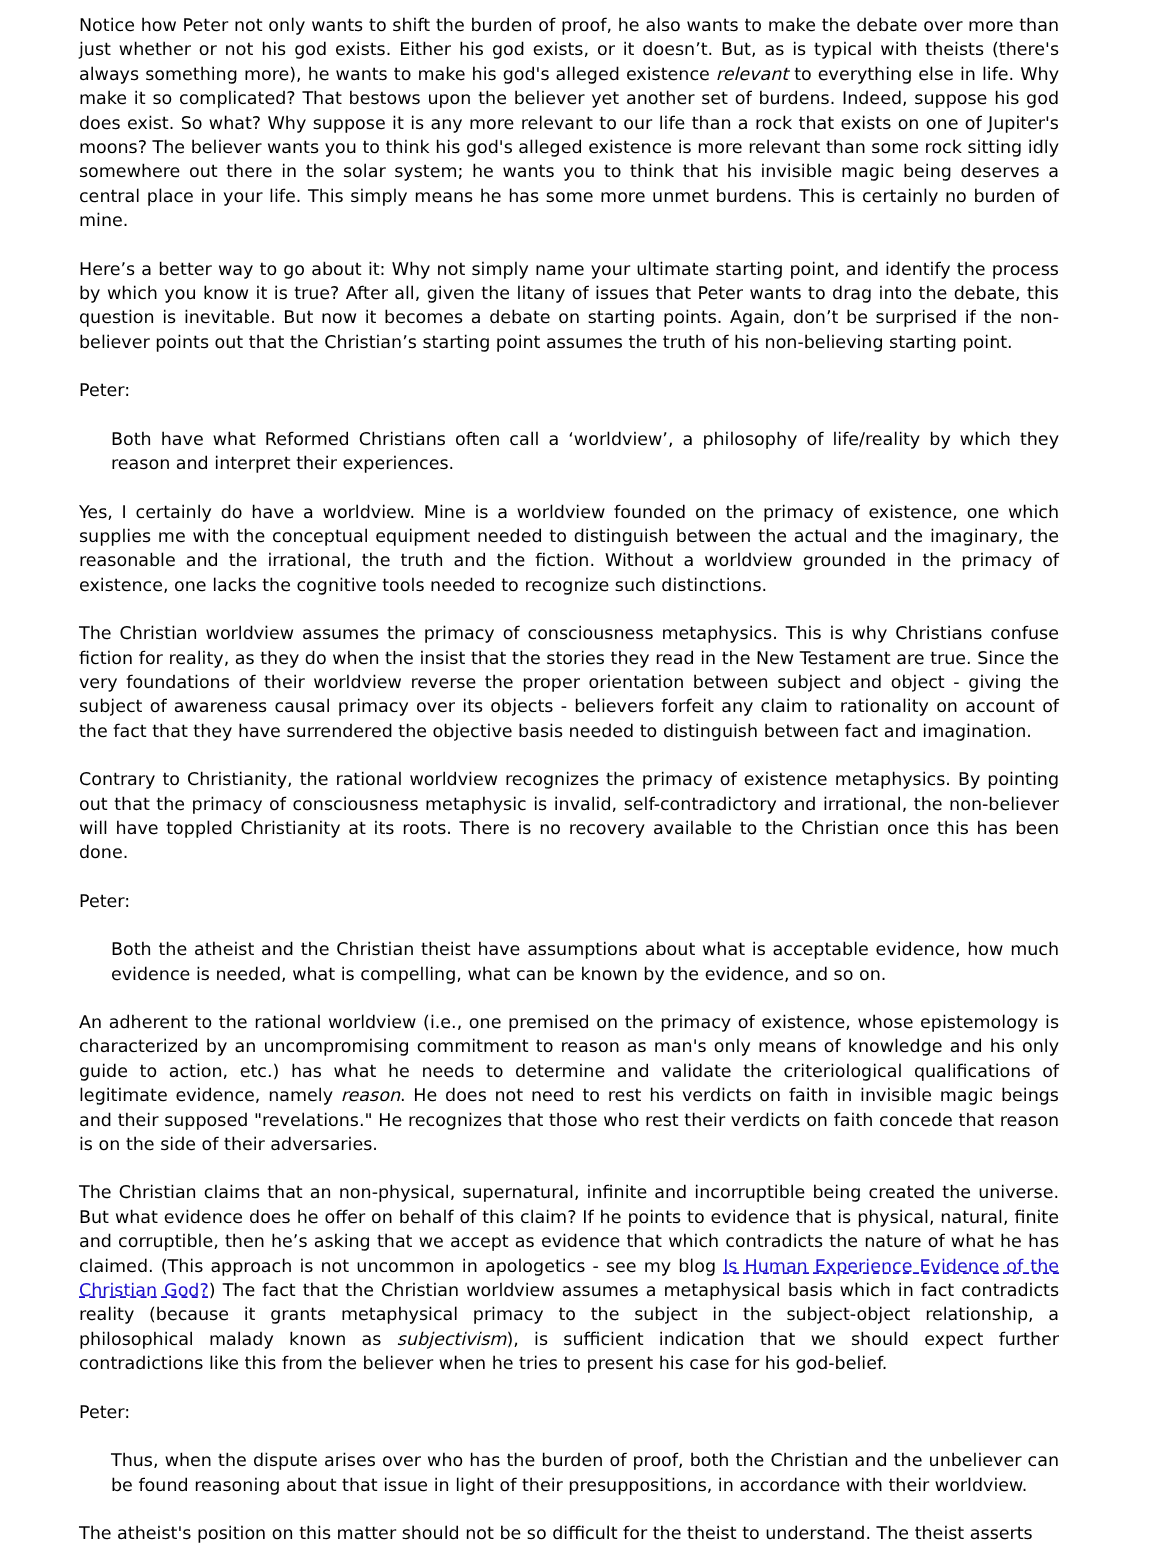Notice how Peter not only wants to shift the burden of proof, he also wants to make the debate over more than just whether or not his god exists. Either his god exists, or it doesn’t. But, as is typical with theists (there's always something more), he wants to make his god's alleged existence relevant to everything else in life. Why make it so complicated? That bestows upon the believer yet another set of burdens. Indeed, suppose his god does exist. So what? Why suppose it is any more relevant to our life than a rock that exists on one of Jupiter's moons? The believer wants you to think his god's alleged existence is more relevant than some rock sitting idly somewhere out there in the solar system; he wants you to think that his invisible magic being deserves a central place in your life. This simply means he has some more unmet burdens. This is certainly no burden of mine.
Here’s a better way to go about it: Why not simply name your ultimate starting point, and identify the process by which you know it is true? After all, given the litany of issues that Peter wants to drag into the debate, this question is inevitable. But now it becomes a debate on starting points. Again, don’t be surprised if the non-believer points out that the Christian’s starting point assumes the truth of his non-believing starting point.
Peter:
Both have what Reformed Christians often call a ‘worldview’, a philosophy of life/reality by which they reason and interpret their experiences.
Yes, I certainly do have a worldview. Mine is a worldview founded on the primacy of existence, one which supplies me with the conceptual equipment needed to distinguish between the actual and the imaginary, the reasonable and the irrational, the truth and the fiction. Without a worldview grounded in the primacy of existence, one lacks the cognitive tools needed to recognize such distinctions.
The Christian worldview assumes the primacy of consciousness metaphysics. This is why Christians confuse fiction for reality, as they do when the insist that the stories they read in the New Testament are true. Since the very foundations of their worldview reverse the proper orientation between subject and object - giving the subject of awareness causal primacy over its objects - believers forfeit any claim to rationality on account of the fact that they have surrendered the objective basis needed to distinguish between fact and imagination.
Contrary to Christianity, the rational worldview recognizes the primacy of existence metaphysics. By pointing out that the primacy of consciousness metaphysic is invalid, self-contradictory and irrational, the non-believer will have toppled Christianity at its roots. There is no recovery available to the Christian once this has been done.
Peter:
Both the atheist and the Christian theist have assumptions about what is acceptable evidence, how much evidence is needed, what is compelling, what can be known by the evidence, and so on.
An adherent to the rational worldview (i.e., one premised on the primacy of existence, whose epistemology is characterized by an uncompromising commitment to reason as man's only means of knowledge and his only guide to action, etc.) has what he needs to determine and validate the criteriological qualifications of legitimate evidence, namely reason. He does not need to rest his verdicts on faith in invisible magic beings and their supposed "revelations." He recognizes that those who rest their verdicts on faith concede that reason is on the side of their adversaries.
The Christian claims that an non-physical, supernatural, infinite and incorruptible being created the universe. But what evidence does he offer on behalf of this claim? If he points to evidence that is physical, natural, finite and corruptible, then he’s asking that we accept as evidence that which contradicts the nature of what he has claimed. (This approach is not uncommon in apologetics - see my blog Is Human Experience Evidence of the Christian God?) The fact that the Christian worldview assumes a metaphysical basis which in fact contradicts reality (because it grants metaphysical primacy to the subject in the subject-object relationship, a philosophical malady known as subjectivism), is sufficient indication that we should expect further contradictions like this from the believer when he tries to present his case for his god-belief.
Peter:
Thus, when the dispute arises over who has the burden of proof, both the Christian and the unbeliever can be found reasoning about that issue in light of their presuppositions, in accordance with their worldview.
The atheist's position on this matter should not be so difficult for the theist to understand. The theist asserts